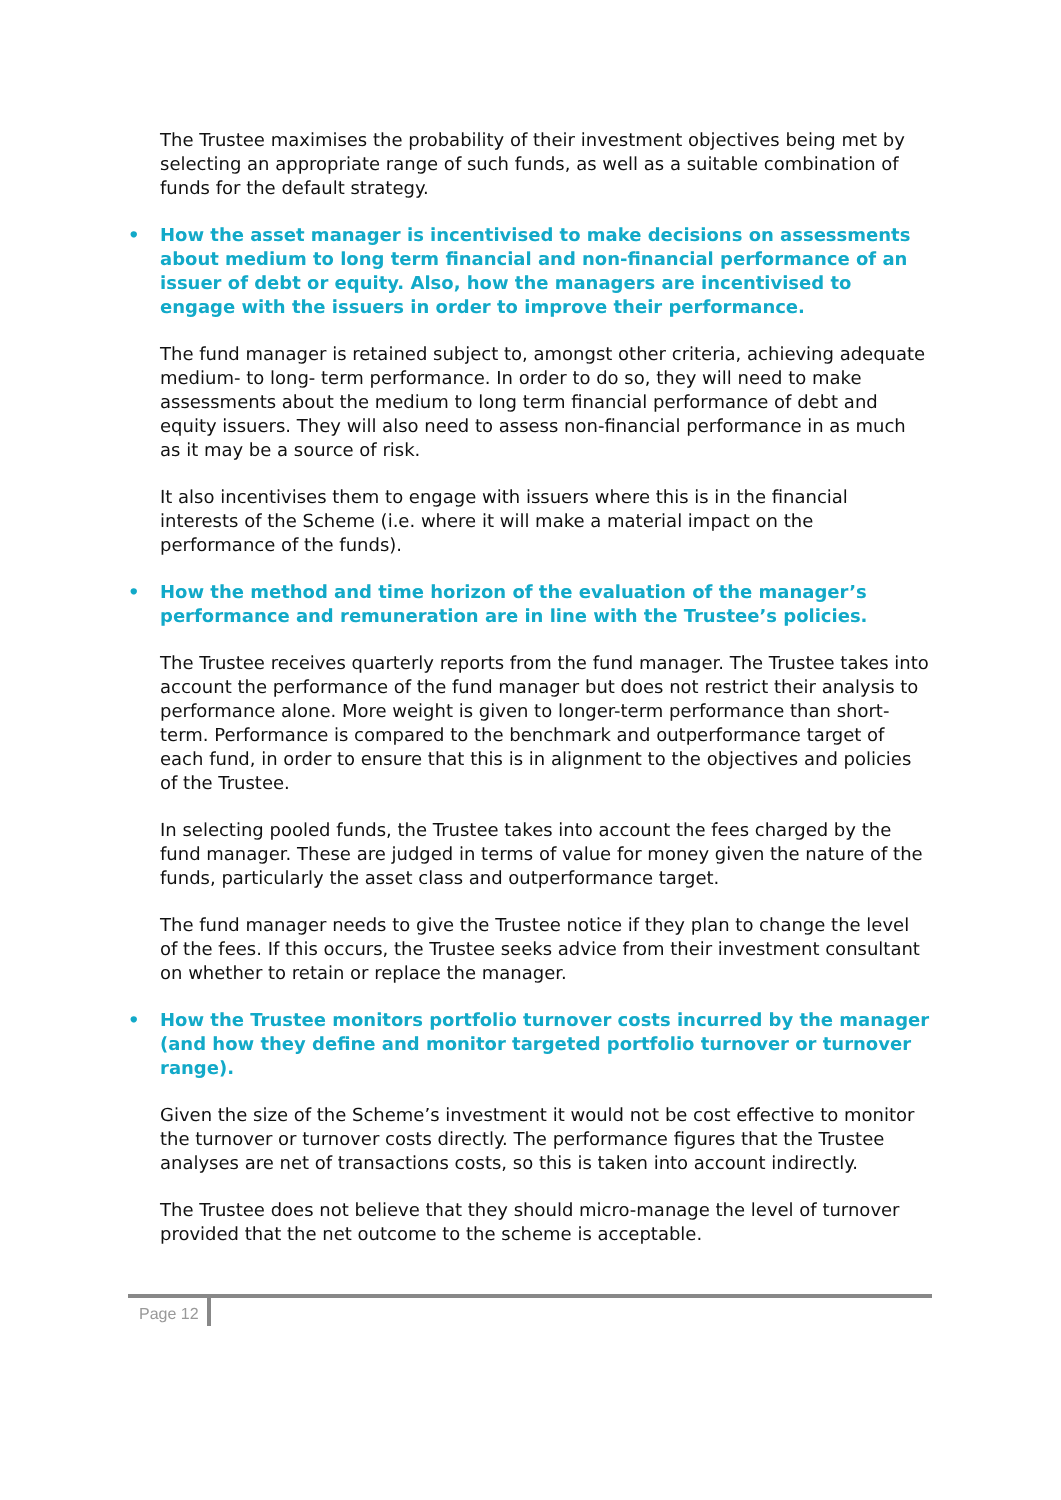The Trustee maximises the probability of their investment objectives being met by selecting an appropriate range of such funds, as well as a suitable combination of funds for the default strategy.
• How the asset manager is incentivised to make decisions on assessments about medium to long term financial and non-financial performance of an issuer of debt or equity. Also, how the managers are incentivised to engage with the issuers in order to improve their performance.
The fund manager is retained subject to, amongst other criteria, achieving adequate medium- to long- term performance. In order to do so, they will need to make assessments about the medium to long term financial performance of debt and equity issuers. They will also need to assess non-financial performance in as much as it may be a source of risk.
It also incentivises them to engage with issuers where this is in the financial interests of the Scheme (i.e. where it will make a material impact on the performance of the funds).
• How the method and time horizon of the evaluation of the manager’s performance and remuneration are in line with the Trustee’s policies.
The Trustee receives quarterly reports from the fund manager. The Trustee takes into account the performance of the fund manager but does not restrict their analysis to performance alone. More weight is given to longer-term performance than short-term. Performance is compared to the benchmark and outperformance target of each fund, in order to ensure that this is in alignment to the objectives and policies of the Trustee.
In selecting pooled funds, the Trustee takes into account the fees charged by the fund manager. These are judged in terms of value for money given the nature of the funds, particularly the asset class and outperformance target.
The fund manager needs to give the Trustee notice if they plan to change the level of the fees. If this occurs, the Trustee seeks advice from their investment consultant on whether to retain or replace the manager.
• How the Trustee monitors portfolio turnover costs incurred by the manager (and how they define and monitor targeted portfolio turnover or turnover range).
Given the size of the Scheme’s investment it would not be cost effective to monitor the turnover or turnover costs directly. The performance figures that the Trustee analyses are net of transactions costs, so this is taken into account indirectly.
The Trustee does not believe that they should micro-manage the level of turnover provided that the net outcome to the scheme is acceptable.
Page 12